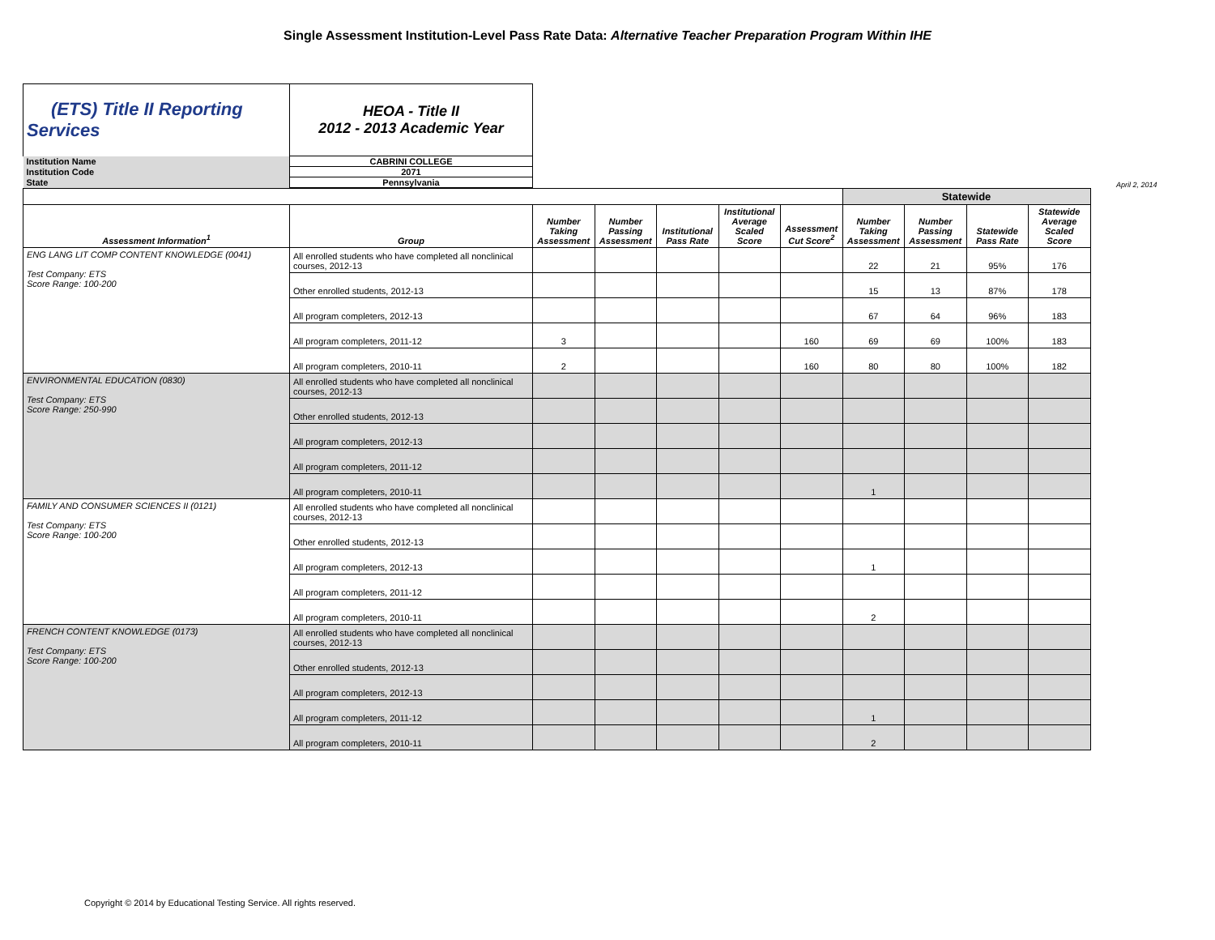Single Assessment Institution-Level Pass Rate Data: Alternative Teacher Preparation Program Within IHE
| (ETS) Title II Reporting Services | HEOA - Title II 2012 - 2013 Academic Year |
| Institution Name | CABRINI COLLEGE |
| Institution Code | 2071 |
| State | Pennsylvania |
April 2, 2014
| | | | | | | | Statewide | | | |
| --- | --- | --- | --- | --- | --- | --- | --- | --- | --- | --- |
| Assessment Information<sup>1</sup> | Group | Number Taking Assessment | Number Passing Assessment | Institutional Pass Rate | Institutional Average Scaled Score | Assessment Cut Score<sup>2</sup> | Number Taking Assessment | Number Passing Assessment | Statewide Pass Rate | Statewide Average Scaled Score |
| ENG LANG LIT COMP CONTENT KNOWLEDGE (0041) Test Company: ETS Score Range: 100-200 | All enrolled students who have completed all nonclinical courses, 2012-13 | | | | | | 22 | 21 | 95% | 176 |
| | Other enrolled students, 2012-13 | | | | | | 15 | 13 | 87% | 178 |
| | All program completers, 2012-13 | | | | | | 67 | 64 | 96% | 183 |
| | All program completers, 2011-12 | 3 | | | | 160 | 69 | 69 | 100% | 183 |
| | All program completers, 2010-11 | 2 | | | | 160 | 80 | 80 | 100% | 182 |
| ENVIRONMENTAL EDUCATION (0830) Test Company: ETS Score Range: 250-990 | All enrolled students who have completed all nonclinical courses, 2012-13 | | | | | | | | | |
| | Other enrolled students, 2012-13 | | | | | | | | | |
| | All program completers, 2012-13 | | | | | | | | | |
| | All program completers, 2011-12 | | | | | | | | | |
| | All program completers, 2010-11 | | | | | | 1 | | | |
| FAMILY AND CONSUMER SCIENCES II (0121) Test Company: ETS Score Range: 100-200 | All enrolled students who have completed all nonclinical courses, 2012-13 | | | | | | | | | |
| | Other enrolled students, 2012-13 | | | | | | | | | |
| | All program completers, 2012-13 | | | | | | 1 | | | |
| | All program completers, 2011-12 | | | | | | | | | |
| | All program completers, 2010-11 | | | | | | 2 | | | |
| FRENCH CONTENT KNOWLEDGE (0173) Test Company: ETS Score Range: 100-200 | All enrolled students who have completed all nonclinical courses, 2012-13 | | | | | | | | | |
| | Other enrolled students, 2012-13 | | | | | | | | | |
| | All program completers, 2012-13 | | | | | | | | | |
| | All program completers, 2011-12 | | | | | | 1 | | | |
| | All program completers, 2010-11 | | | | | | 2 | | | |
Copyright © 2014 by Educational Testing Service. All rights reserved.